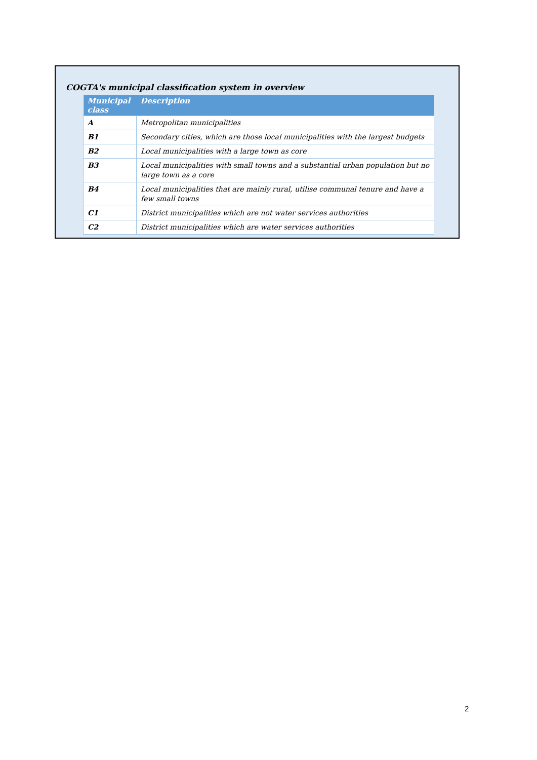COGTA's municipal classification system in overview
| Municipal class | Description |
| --- | --- |
| A | Metropolitan municipalities |
| B1 | Secondary cities, which are those local municipalities with the largest budgets |
| B2 | Local municipalities with a large town as core |
| B3 | Local municipalities with small towns and a substantial urban population but no large town as a core |
| B4 | Local municipalities that are mainly rural, utilise communal tenure and have a few small towns |
| C1 | District municipalities which are not water services authorities |
| C2 | District municipalities which are water services authorities |
2